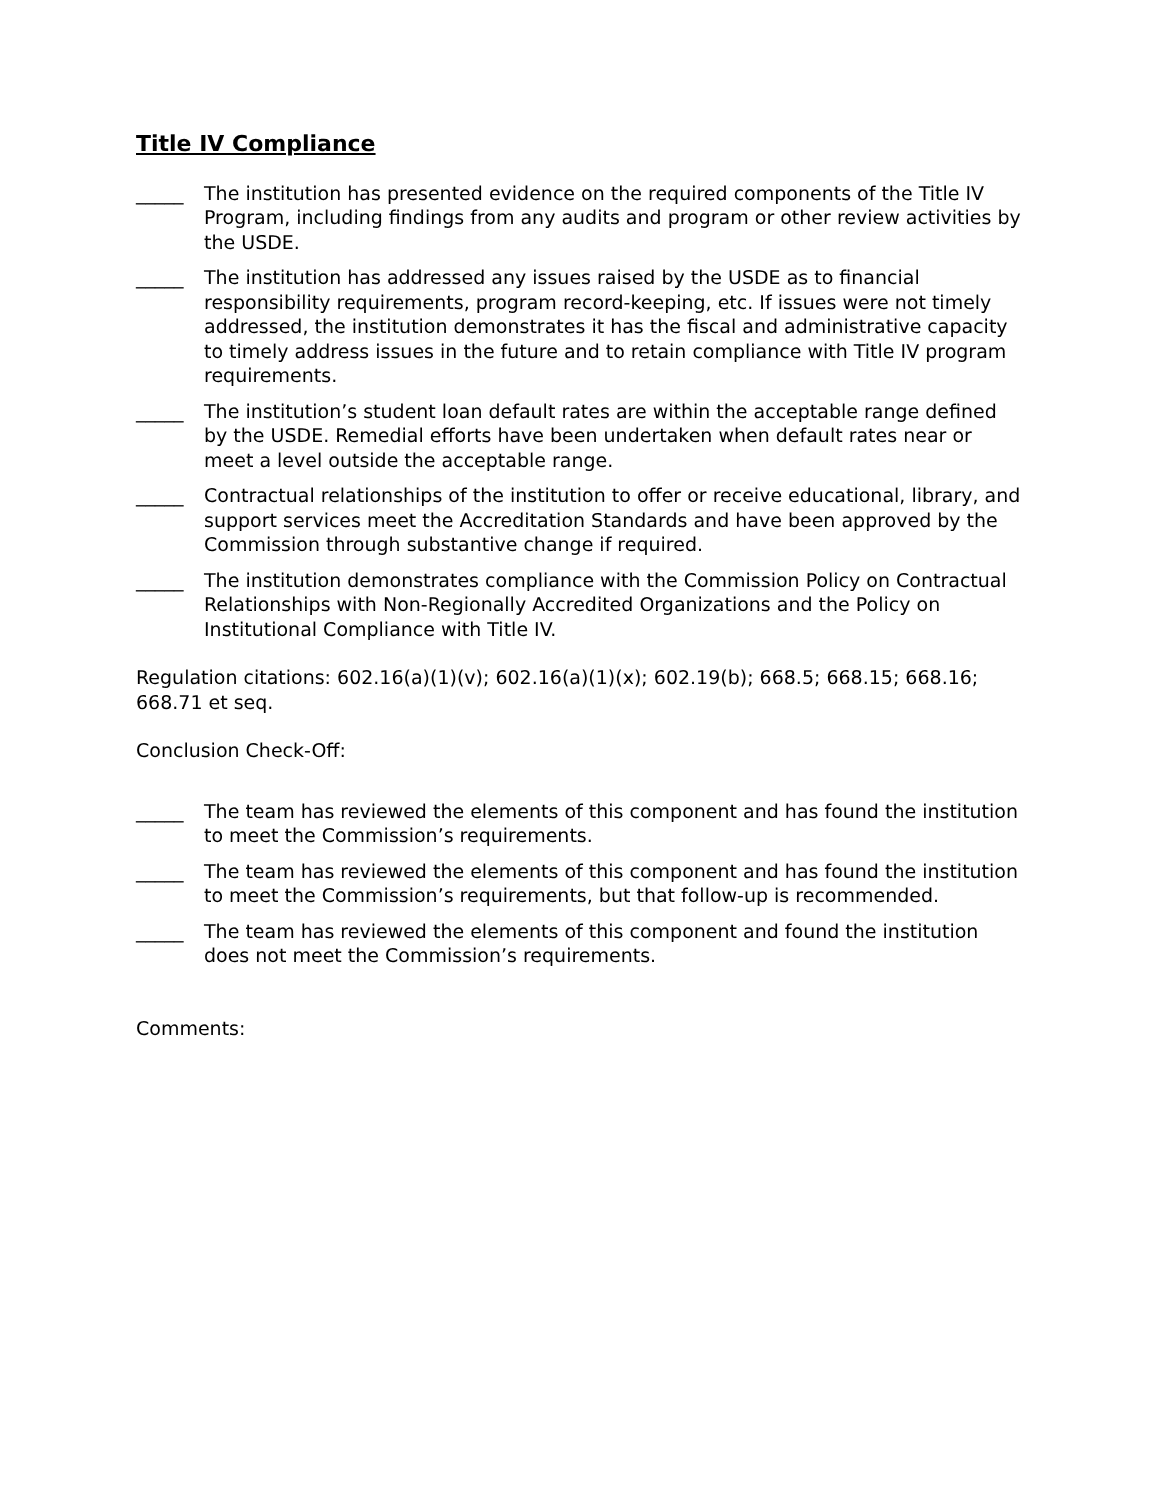Title IV Compliance
_____ The institution has presented evidence on the required components of the Title IV Program, including findings from any audits and program or other review activities by the USDE.
_____ The institution has addressed any issues raised by the USDE as to financial responsibility requirements, program record-keeping, etc. If issues were not timely addressed, the institution demonstrates it has the fiscal and administrative capacity to timely address issues in the future and to retain compliance with Title IV program requirements.
_____ The institution’s student loan default rates are within the acceptable range defined by the USDE. Remedial efforts have been undertaken when default rates near or meet a level outside the acceptable range.
_____ Contractual relationships of the institution to offer or receive educational, library, and support services meet the Accreditation Standards and have been approved by the Commission through substantive change if required.
_____ The institution demonstrates compliance with the Commission Policy on Contractual Relationships with Non-Regionally Accredited Organizations and the Policy on Institutional Compliance with Title IV.
Regulation citations: 602.16(a)(1)(v); 602.16(a)(1)(x); 602.19(b); 668.5; 668.15; 668.16; 668.71 et seq.
Conclusion Check-Off:
_____ The team has reviewed the elements of this component and has found the institution to meet the Commission’s requirements.
_____ The team has reviewed the elements of this component and has found the institution to meet the Commission’s requirements, but that follow-up is recommended.
_____ The team has reviewed the elements of this component and found the institution does not meet the Commission’s requirements.
Comments: